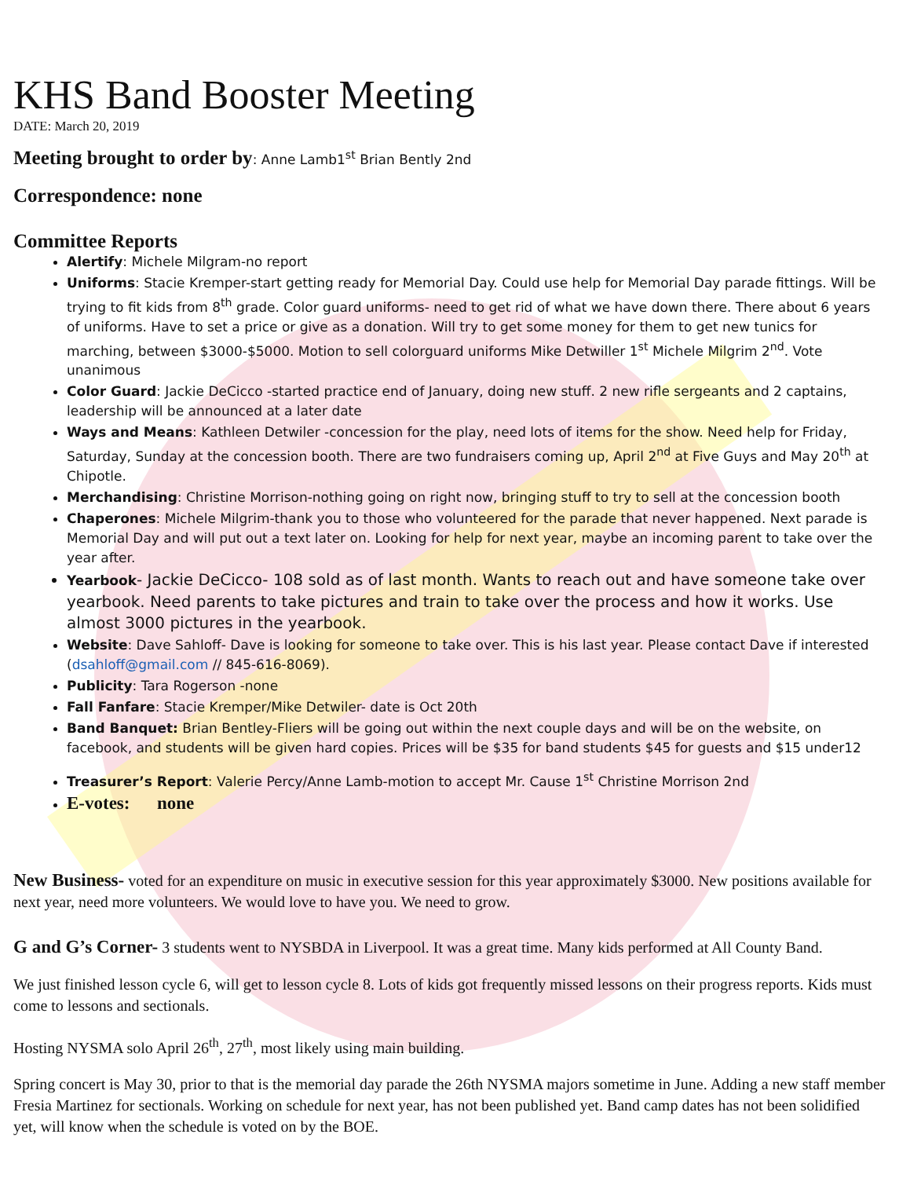KHS Band Booster Meeting
DATE: March 20, 2019
Meeting brought to order by: Anne Lamb1<sup>st</sup> Brian Bently 2nd
Correspondence: none
Committee Reports
Alertify: Michele Milgram-no report
Uniforms: Stacie Kremper-start getting ready for Memorial Day. Could use help for Memorial Day parade fittings. Will be trying to fit kids from 8<sup>th</sup> grade. Color guard uniforms- need to get rid of what we have down there. There about 6 years of uniforms. Have to set a price or give as a donation. Will try to get some money for them to get new tunics for marching, between $3000-$5000. Motion to sell colorguard uniforms Mike Detwiller 1<sup>st</sup> Michele Milgrim 2<sup>nd</sup>. Vote unanimous
Color Guard: Jackie DeCicco -started practice end of January, doing new stuff. 2 new rifle sergeants and 2 captains, leadership will be announced at a later date
Ways and Means: Kathleen Detwiler -concession for the play, need lots of items for the show. Need help for Friday, Saturday, Sunday at the concession booth. There are two fundraisers coming up, April 2<sup>nd</sup> at Five Guys and May 20<sup>th</sup> at Chipotle.
Merchandising: Christine Morrison-nothing going on right now, bringing stuff to try to sell at the concession booth
Chaperones: Michele Milgrim-thank you to those who volunteered for the parade that never happened. Next parade is Memorial Day and will put out a text later on. Looking for help for next year, maybe an incoming parent to take over the year after.
Yearbook- Jackie DeCicco- 108 sold as of last month. Wants to reach out and have someone take over yearbook. Need parents to take pictures and train to take over the process and how it works. Use almost 3000 pictures in the yearbook.
Website: Dave Sahloff- Dave is looking for someone to take over. This is his last year. Please contact Dave if interested (dsahloff@gmail.com // 845-616-8069).
Publicity: Tara Rogerson -none
Fall Fanfare: Stacie Kremper/Mike Detwiler- date is Oct 20th
Band Banquet: Brian Bentley-Fliers will be going out within the next couple days and will be on the website, on facebook, and students will be given hard copies. Prices will be $35 for band students $45 for guests and $15 under12
Treasurer’s Report: Valerie Percy/Anne Lamb-motion to accept Mr. Cause 1<sup>st</sup> Christine Morrison 2nd
E-votes: none
New Business- voted for an expenditure on music in executive session for this year approximately $3000. New positions available for next year, need more volunteers. We would love to have you. We need to grow.
G and G’s Corner- 3 students went to NYSBDA in Liverpool. It was a great time. Many kids performed at All County Band.
We just finished lesson cycle 6, will get to lesson cycle 8. Lots of kids got frequently missed lessons on their progress reports. Kids must come to lessons and sectionals.
Hosting NYSMA solo April 26<sup>th</sup>, 27<sup>th</sup>, most likely using main building.
Spring concert is May 30, prior to that is the memorial day parade the 26th NYSMA majors sometime in June. Adding a new staff member Fresia Martinez for sectionals. Working on schedule for next year, has not been published yet. Band camp dates has not been solidified yet, will know when the schedule is voted on by the BOE.